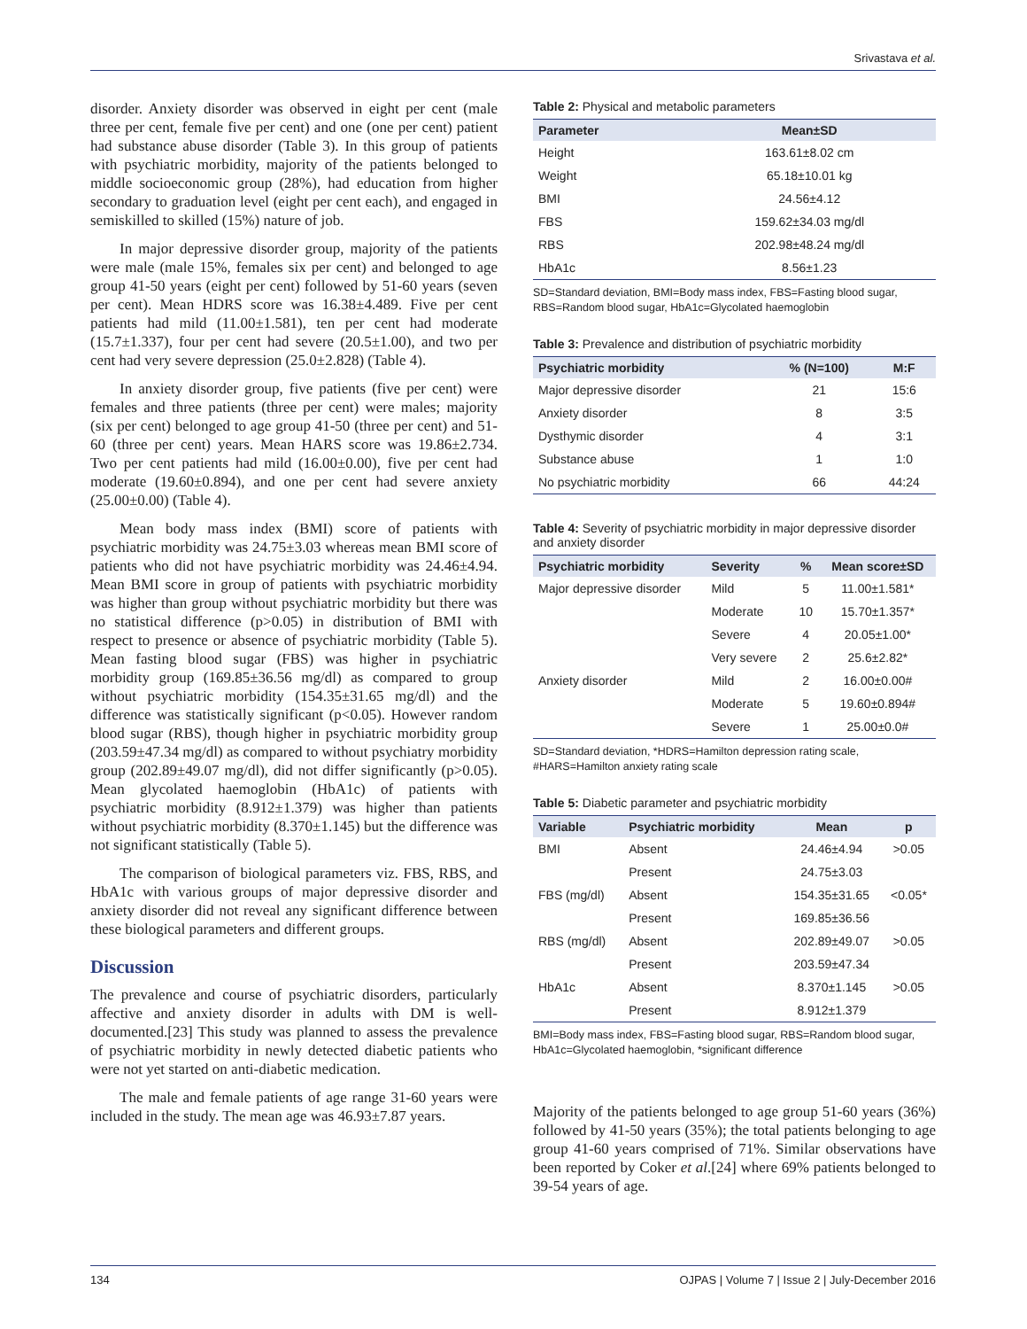Srivastava et al.
disorder. Anxiety disorder was observed in eight per cent (male three per cent, female five per cent) and one (one per cent) patient had substance abuse disorder (Table 3). In this group of patients with psychiatric morbidity, majority of the patients belonged to middle socioeconomic group (28%), had education from higher secondary to graduation level (eight per cent each), and engaged in semiskilled to skilled (15%) nature of job.
In major depressive disorder group, majority of the patients were male (male 15%, females six per cent) and belonged to age group 41-50 years (eight per cent) followed by 51-60 years (seven per cent). Mean HDRS score was 16.38±4.489. Five per cent patients had mild (11.00±1.581), ten per cent had moderate (15.7±1.337), four per cent had severe (20.5±1.00), and two per cent had very severe depression (25.0±2.828) (Table 4).
In anxiety disorder group, five patients (five per cent) were females and three patients (three per cent) were males; majority (six per cent) belonged to age group 41-50 (three per cent) and 51-60 (three per cent) years. Mean HARS score was 19.86±2.734. Two per cent patients had mild (16.00±0.00), five per cent had moderate (19.60±0.894), and one per cent had severe anxiety (25.00±0.00) (Table 4).
Mean body mass index (BMI) score of patients with psychiatric morbidity was 24.75±3.03 whereas mean BMI score of patients who did not have psychiatric morbidity was 24.46±4.94. Mean BMI score in group of patients with psychiatric morbidity was higher than group without psychiatric morbidity but there was no statistical difference (p>0.05) in distribution of BMI with respect to presence or absence of psychiatric morbidity (Table 5). Mean fasting blood sugar (FBS) was higher in psychiatric morbidity group (169.85±36.56 mg/dl) as compared to group without psychiatric morbidity (154.35±31.65 mg/dl) and the difference was statistically significant (p<0.05). However random blood sugar (RBS), though higher in psychiatric morbidity group (203.59±47.34 mg/dl) as compared to without psychiatry morbidity group (202.89±49.07 mg/dl), did not differ significantly (p>0.05). Mean glycolated haemoglobin (HbA1c) of patients with psychiatric morbidity (8.912±1.379) was higher than patients without psychiatric morbidity (8.370±1.145) but the difference was not significant statistically (Table 5).
The comparison of biological parameters viz. FBS, RBS, and HbA1c with various groups of major depressive disorder and anxiety disorder did not reveal any significant difference between these biological parameters and different groups.
Discussion
The prevalence and course of psychiatric disorders, particularly affective and anxiety disorder in adults with DM is well-documented.[23] This study was planned to assess the prevalence of psychiatric morbidity in newly detected diabetic patients who were not yet started on anti-diabetic medication.
The male and female patients of age range 31-60 years were included in the study. The mean age was 46.93±7.87 years.
Table 2: Physical and metabolic parameters
| Parameter | Mean±SD |
| --- | --- |
| Height | 163.61±8.02 cm |
| Weight | 65.18±10.01 kg |
| BMI | 24.56±4.12 |
| FBS | 159.62±34.03 mg/dl |
| RBS | 202.98±48.24 mg/dl |
| HbA1c | 8.56±1.23 |
SD=Standard deviation, BMI=Body mass index, FBS=Fasting blood sugar, RBS=Random blood sugar, HbA1c=Glycolated haemoglobin
Table 3: Prevalence and distribution of psychiatric morbidity
| Psychiatric morbidity | % (N=100) | M:F |
| --- | --- | --- |
| Major depressive disorder | 21 | 15:6 |
| Anxiety disorder | 8 | 3:5 |
| Dysthymic disorder | 4 | 3:1 |
| Substance abuse | 1 | 1:0 |
| No psychiatric morbidity | 66 | 44:24 |
Table 4: Severity of psychiatric morbidity in major depressive disorder and anxiety disorder
| Psychiatric morbidity | Severity | % | Mean score±SD |
| --- | --- | --- | --- |
| Major depressive disorder | Mild | 5 | 11.00±1.581* |
| | Moderate | 10 | 15.70±1.357* |
| | Severe | 4 | 20.05±1.00* |
| | Very severe | 2 | 25.6±2.82* |
| Anxiety disorder | Mild | 2 | 16.00±0.00# |
| | Moderate | 5 | 19.60±0.894# |
| | Severe | 1 | 25.00±0.0# |
SD=Standard deviation, *HDRS=Hamilton depression rating scale, #HARS=Hamilton anxiety rating scale
Table 5: Diabetic parameter and psychiatric morbidity
| Variable | Psychiatric morbidity | Mean | p |
| --- | --- | --- | --- |
| BMI | Absent | 24.46±4.94 | >0.05 |
| | Present | 24.75±3.03 | |
| FBS (mg/dl) | Absent | 154.35±31.65 | <0.05* |
| | Present | 169.85±36.56 | |
| RBS (mg/dl) | Absent | 202.89±49.07 | >0.05 |
| | Present | 203.59±47.34 | |
| HbA1c | Absent | 8.370±1.145 | >0.05 |
| | Present | 8.912±1.379 | |
BMI=Body mass index, FBS=Fasting blood sugar, RBS=Random blood sugar, HbA1c=Glycolated haemoglobin, *significant difference
Majority of the patients belonged to age group 51-60 years (36%) followed by 41-50 years (35%); the total patients belonging to age group 41-60 years comprised of 71%. Similar observations have been reported by Coker et al.[24] where 69% patients belonged to 39-54 years of age.
134 OJPAS | Volume 7 | Issue 2 | July-December 2016